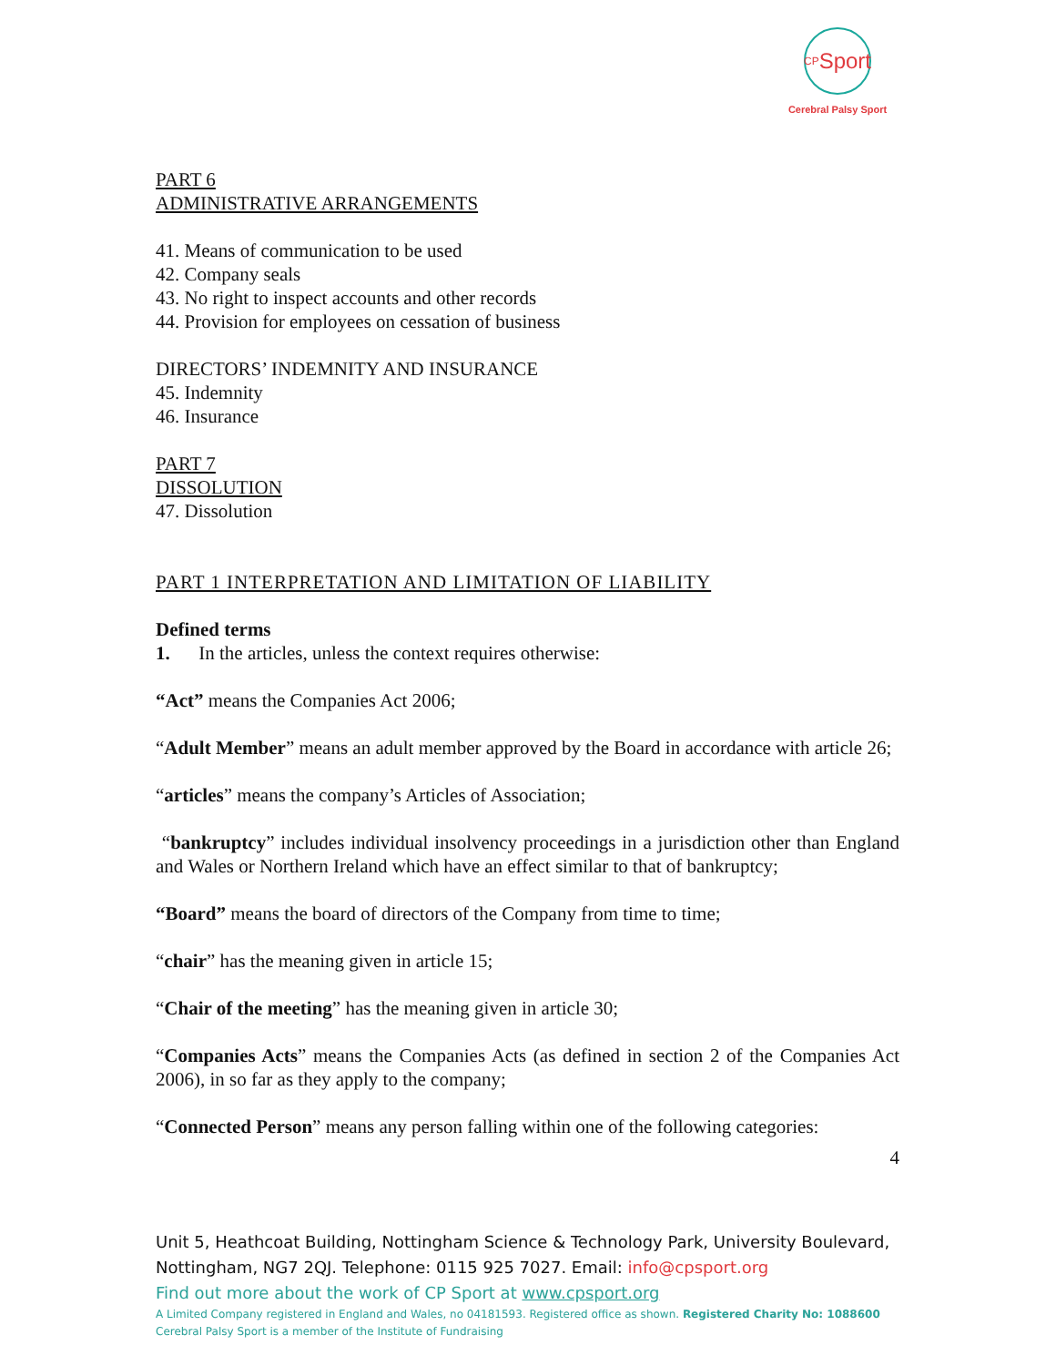<sup>CP</sup>Sport
Cerebral Palsy Sport
PART 6
ADMINISTRATIVE ARRANGEMENTS
41. Means of communication to be used
42. Company seals
43. No right to inspect accounts and other records
44. Provision for employees on cessation of business
DIRECTORS’ INDEMNITY AND INSURANCE
45. Indemnity
46. Insurance
PART 7
DISSOLUTION
47. Dissolution
PART 1 INTERPRETATION AND LIMITATION OF LIABILITY
Defined terms
1. In the articles, unless the context requires otherwise:
“Act” means the Companies Act 2006;
“Adult Member” means an adult member approved by the Board in accordance with article 26;
“articles” means the company’s Articles of Association;
“bankruptcy” includes individual insolvency proceedings in a jurisdiction other than England and Wales or Northern Ireland which have an effect similar to that of bankruptcy;
“Board” means the board of directors of the Company from time to time;
“chair” has the meaning given in article 15;
“Chair of the meeting” has the meaning given in article 30;
“Companies Acts” means the Companies Acts (as defined in section 2 of the Companies Act 2006), in so far as they apply to the company;
“Connected Person” means any person falling within one of the following categories:
4
Unit 5, Heathcoat Building, Nottingham Science & Technology Park, University Boulevard, Nottingham, NG7 2QJ. Telephone: 0115 925 7027. Email: info@cpsport.org
Find out more about the work of CP Sport at www.cpsport.org
A Limited Company registered in England and Wales, no 04181593. Registered office as shown. Registered Charity No: 1088600
Cerebral Palsy Sport is a member of the Institute of Fundraising